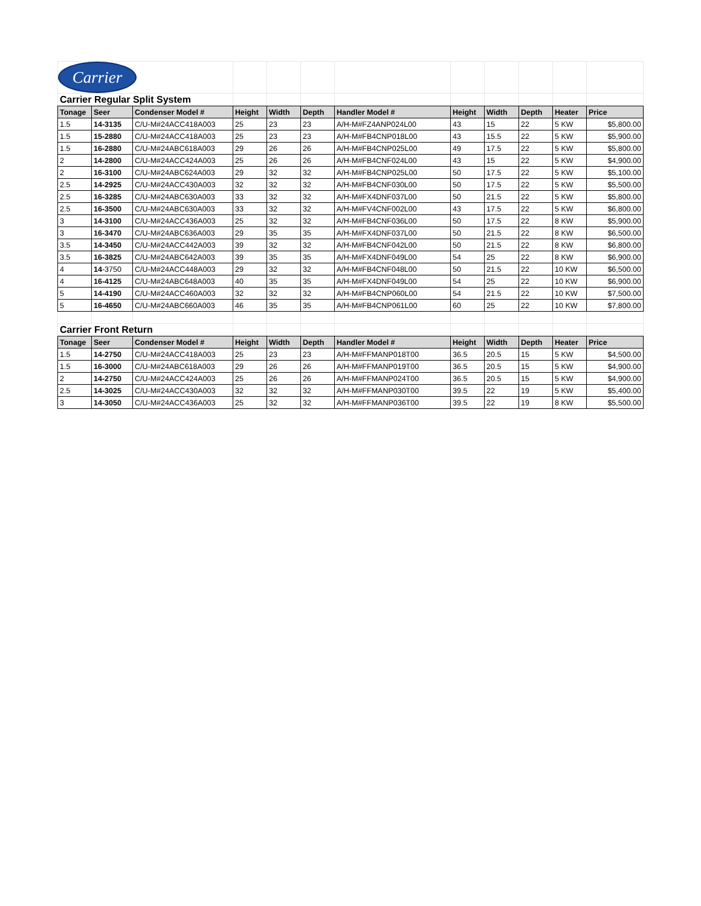| Carrier | | | | | | | | | | | |
| Carrier Regular Split System | | | | | | | | | | | |
| Tonage | Seer | Condenser Model # | Height | Width | Depth | Handler Model # | Height | Width | Depth | Heater | Price |
| 1.5 | 14-3135 | C/U-M#24ACC418A003 | 25 | 23 | 23 | A/H-M#FZ4ANP024L00 | 43 | 15 | 22 | 5 KW | $5,800.00 |
| 1.5 | 15-2880 | C/U-M#24ACC418A003 | 25 | 23 | 23 | A/H-M#FB4CNP018L00 | 43 | 15.5 | 22 | 5 KW | $5,900.00 |
| 1.5 | 16-2880 | C/U-M#24ABC618A003 | 29 | 26 | 26 | A/H-M#FB4CNP025L00 | 49 | 17.5 | 22 | 5 KW | $5,800.00 |
| 2 | 14-2800 | C/U-M#24ACC424A003 | 25 | 26 | 26 | A/H-M#FB4CNF024L00 | 43 | 15 | 22 | 5 KW | $4,900.00 |
| 2 | 16-3100 | C/U-M#24ABC624A003 | 29 | 32 | 32 | A/H-M#FB4CNP025L00 | 50 | 17.5 | 22 | 5 KW | $5,100.00 |
| 2.5 | 14-2925 | C/U-M#24ACC430A003 | 32 | 32 | 32 | A/H-M#FB4CNF030L00 | 50 | 17.5 | 22 | 5 KW | $5,500.00 |
| 2.5 | 16-3285 | C/U-M#24ABC630A003 | 33 | 32 | 32 | A/H-M#FX4DNF037L00 | 50 | 21.5 | 22 | 5 KW | $5,800.00 |
| 2.5 | 16-3500 | C/U-M#24ABC630A003 | 33 | 32 | 32 | A/H-M#FV4CNF002L00 | 43 | 17.5 | 22 | 5 KW | $6,800.00 |
| 3 | 14-3100 | C/U-M#24ACC436A003 | 25 | 32 | 32 | A/H-M#FB4CNF036L00 | 50 | 17.5 | 22 | 8 KW | $5,900.00 |
| 3 | 16-3470 | C/U-M#24ABC636A003 | 29 | 35 | 35 | A/H-M#FX4DNF037L00 | 50 | 21.5 | 22 | 8 KW | $6,500.00 |
| 3.5 | 14-3450 | C/U-M#24ACC442A003 | 39 | 32 | 32 | A/H-M#FB4CNF042L00 | 50 | 21.5 | 22 | 8 KW | $6,800.00 |
| 3.5 | 16-3825 | C/U-M#24ABC642A003 | 39 | 35 | 35 | A/H-M#FX4DNF049L00 | 54 | 25 | 22 | 8 KW | $6,900.00 |
| 4 | 14 -3750 | C/U-M#24ACC448A003 | 29 | 32 | 32 | A/H-M#FB4CNF048L00 | 50 | 21.5 | 22 | 10 KW | $6,500.00 |
| 4 | 16-4125 | C/U-M#24ABC648A003 | 40 | 35 | 35 | A/H-M#FX4DNF049L00 | 54 | 25 | 22 | 10 KW | $6,900.00 |
| 5 | 14-4190 | C/U-M#24ACC460A003 | 32 | 32 | 32 | A/H-M#FB4CNP060L00 | 54 | 21.5 | 22 | 10 KW | $7,500.00 |
| 5 | 16-4650 | C/U-M#24ABC660A003 | 46 | 35 | 35 | A/H-M#FB4CNP061L00 | 60 | 25 | 22 | 10 KW | $7,800.00 |
| Carrier Front Return | | | | | | | | | | | |
| Tonage | Seer | Condenser Model # | Height | Width | Depth | Handler Model # | Height | Width | Depth | Heater | Price |
| 1.5 | 14-2750 | C/U-M#24ACC418A003 | 25 | 23 | 23 | A/H-M#FFMANP018T00 | 36.5 | 20.5 | 15 | 5 KW | $4,500.00 |
| 1.5 | 16-3000 | C/U-M#24ABC618A003 | 29 | 26 | 26 | A/H-M#FFMANP019T00 | 36.5 | 20.5 | 15 | 5 KW | $4,900.00 |
| 2 | 14-2750 | C/U-M#24ACC424A003 | 25 | 26 | 26 | A/H-M#FFMANP024T00 | 36.5 | 20.5 | 15 | 5 KW | $4,900.00 |
| 2.5 | 14-3025 | C/U-M#24ACC430A003 | 32 | 32 | 32 | A/H-M#FFMANP030T00 | 39.5 | 22 | 19 | 5 KW | $5,400.00 |
| 3 | 14-3050 | C/U-M#24ACC436A003 | 25 | 32 | 32 | A/H-M#FFMANP036T00 | 39.5 | 22 | 19 | 8 KW | $5,500.00 |